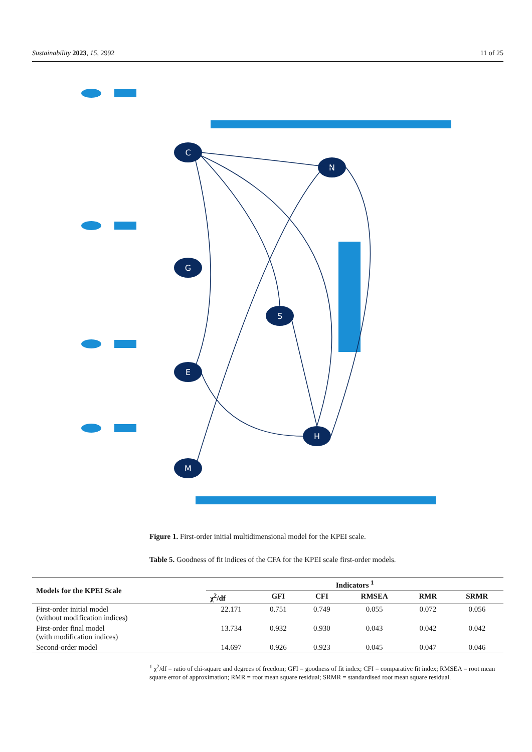Sustainability 2023, 15, 2992 11 of 25
C
N
G
S
E
H
M
Figure 1. First-order initial multidimensional model for the KPEI scale.
Table 5. Goodness of fit indices of the CFA for the KPEI scale first-order models.
| Models for the KPEI Scale | Indicators <sup>1</sup> | | | | | |
| --- | --- | --- | --- | --- | --- | --- |
| | χ<sup>2</sup>/df | GFI | CFI | RMSEA | RMR | SRMR |
| First-order initial model (without modification indices) | 22.171 | 0.751 | 0.749 | 0.055 | 0.072 | 0.056 |
| First-order final model (with modification indices) | 13.734 | 0.932 | 0.930 | 0.043 | 0.042 | 0.042 |
| Second-order model | 14.697 | 0.926 | 0.923 | 0.045 | 0.047 | 0.046 |
<sup>1</sup> χ<sup>2</sup>/df = ratio of chi-square and degrees of freedom; GFI = goodness of fit index; CFI = comparative fit index; RMSEA = root mean square error of approximation; RMR = root mean square residual; SRMR = standardised root mean square residual.